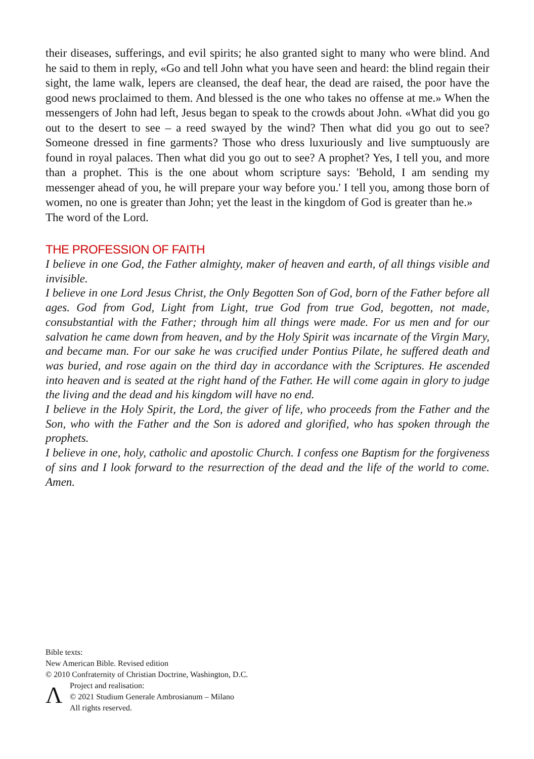their diseases, sufferings, and evil spirits; he also granted sight to many who were blind. And he said to them in reply, «Go and tell John what you have seen and heard: the blind regain their sight, the lame walk, lepers are cleansed, the deaf hear, the dead are raised, the poor have the good news proclaimed to them. And blessed is the one who takes no offense at me.» When the messengers of John had left, Jesus began to speak to the crowds about John. «What did you go out to the desert to see – a reed swayed by the wind? Then what did you go out to see? Someone dressed in fine garments? Those who dress luxuriously and live sumptuously are found in royal palaces. Then what did you go out to see? A prophet? Yes, I tell you, and more than a prophet. This is the one about whom scripture says: 'Behold, I am sending my messenger ahead of you, he will prepare your way before you.' I tell you, among those born of women, no one is greater than John; yet the least in the kingdom of God is greater than he.»
The word of the Lord.
THE PROFESSION OF FAITH
I believe in one God, the Father almighty, maker of heaven and earth, of all things visible and invisible.
I believe in one Lord Jesus Christ, the Only Begotten Son of God, born of the Father before all ages. God from God, Light from Light, true God from true God, begotten, not made, consubstantial with the Father; through him all things were made. For us men and for our salvation he came down from heaven, and by the Holy Spirit was incarnate of the Virgin Mary, and became man. For our sake he was crucified under Pontius Pilate, he suffered death and was buried, and rose again on the third day in accordance with the Scriptures. He ascended into heaven and is seated at the right hand of the Father. He will come again in glory to judge the living and the dead and his kingdom will have no end.
I believe in the Holy Spirit, the Lord, the giver of life, who proceeds from the Father and the Son, who with the Father and the Son is adored and glorified, who has spoken through the prophets.
I believe in one, holy, catholic and apostolic Church. I confess one Baptism for the forgiveness of sins and I look forward to the resurrection of the dead and the life of the world to come. Amen.
Bible texts:
New American Bible. Revised edition
© 2010 Confraternity of Christian Doctrine, Washington, D.C.
Λ
Project and realisation:
© 2021 Studium Generale Ambrosianum – Milano
All rights reserved.